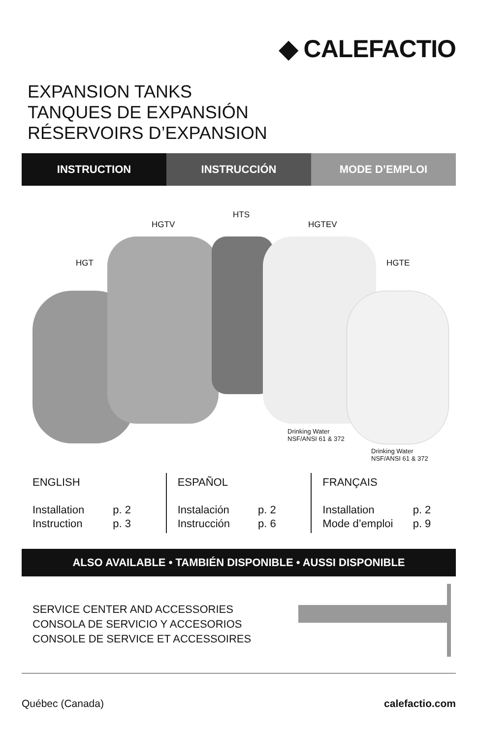◆ CALEFACTIO
EXPANSION TANKS
TANQUES DE EXPANSIÓN
RÉSERVOIRS D’EXPANSION
INSTRUCTION INSTRUCCIÓN MODE D’EMPLOI
HGT
HGTV
HTS
HGTEV
HGTE
Drinking Water
NSF/ANSI 61 & 372
Drinking Water
NSF/ANSI 61 & 372
ENGLISH
Installation p. 2
Instruction p. 3
ESPAÑOL
Instalación p. 2
Instrucción p. 6
FRANÇAIS
Installation p. 2
Mode d’emploi p. 9
ALSO AVAILABLE • TAMBIÉN DISPONIBLE • AUSSI DISPONIBLE
SERVICE CENTER AND ACCESSORIES
CONSOLA DE SERVICIO Y ACCESORIOS
CONSOLE DE SERVICE ET ACCESSOIRES
Québec (Canada) calefactio.com